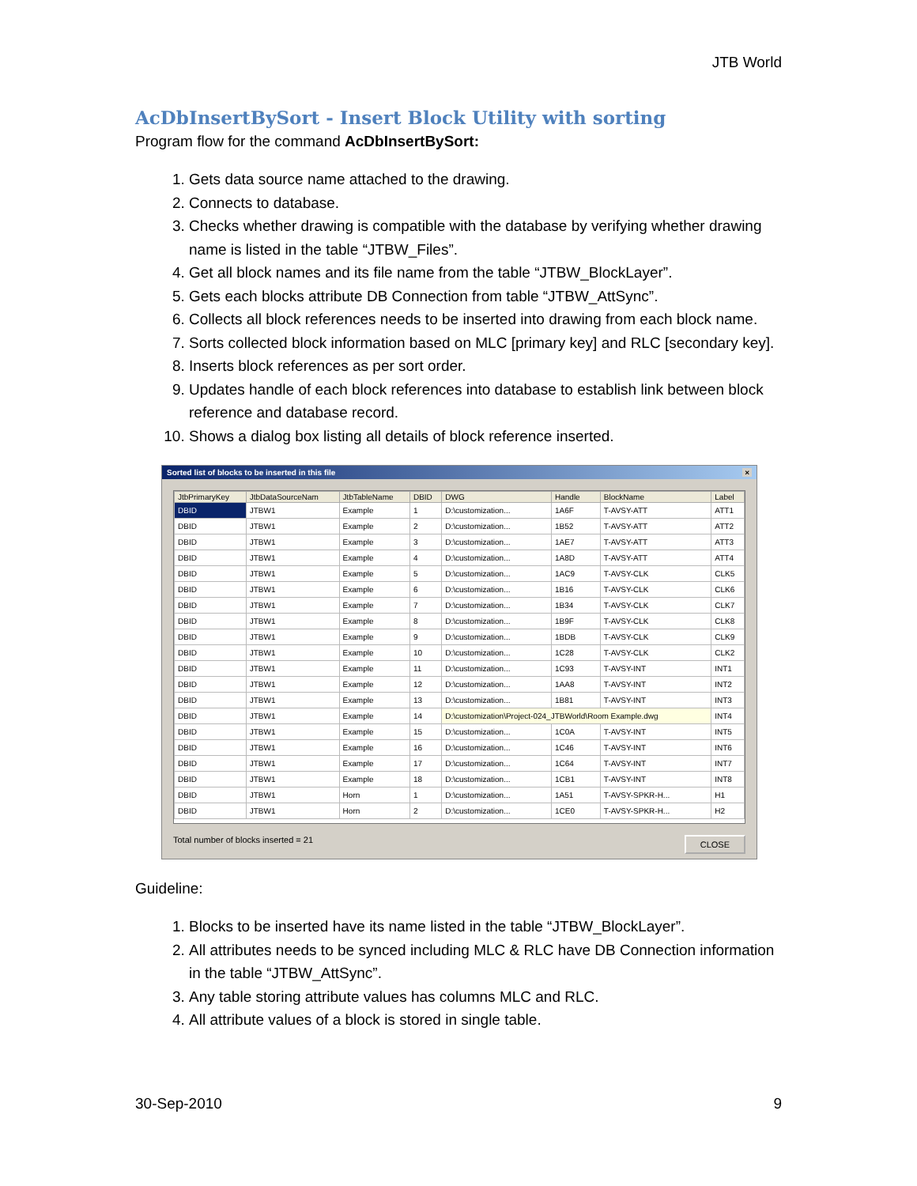JTB World
AcDbInsertBySort - Insert Block Utility with sorting
Program flow for the command AcDbInsertBySort:
1. Gets data source name attached to the drawing.
2. Connects to database.
3. Checks whether drawing is compatible with the database by verifying whether drawing name is listed in the table “JTBW_Files”.
4. Get all block names and its file name from the table “JTBW_BlockLayer”.
5. Gets each blocks attribute DB Connection from table “JTBW_AttSync”.
6. Collects all block references needs to be inserted into drawing from each block name.
7. Sorts collected block information based on MLC [primary key] and RLC [secondary key].
8. Inserts block references as per sort order.
9. Updates handle of each block references into database to establish link between block reference and database record.
10. Shows a dialog box listing all details of block reference inserted.
Sorted list of blocks to be inserted in this file ×
| JtbPrimaryKey | JtbDataSourceNam | JtbTableName | DBID | DWG | Handle | BlockName | Label |
| --- | --- | --- | --- | --- | --- | --- | --- |
| DBID | JTBW1 | Example | 1 | D:\customization... | 1A6F | T-AVSY-ATT | ATT1 |
| DBID | JTBW1 | Example | 2 | D:\customization... | 1B52 | T-AVSY-ATT | ATT2 |
| DBID | JTBW1 | Example | 3 | D:\customization... | 1AE7 | T-AVSY-ATT | ATT3 |
| DBID | JTBW1 | Example | 4 | D:\customization... | 1A8D | T-AVSY-ATT | ATT4 |
| DBID | JTBW1 | Example | 5 | D:\customization... | 1AC9 | T-AVSY-CLK | CLK5 |
| DBID | JTBW1 | Example | 6 | D:\customization... | 1B16 | T-AVSY-CLK | CLK6 |
| DBID | JTBW1 | Example | 7 | D:\customization... | 1B34 | T-AVSY-CLK | CLK7 |
| DBID | JTBW1 | Example | 8 | D:\customization... | 1B9F | T-AVSY-CLK | CLK8 |
| DBID | JTBW1 | Example | 9 | D:\customization... | 1BDB | T-AVSY-CLK | CLK9 |
| DBID | JTBW1 | Example | 10 | D:\customization... | 1C28 | T-AVSY-CLK | CLK2 |
| DBID | JTBW1 | Example | 11 | D:\customization... | 1C93 | T-AVSY-INT | INT1 |
| DBID | JTBW1 | Example | 12 | D:\customization... | 1AA8 | T-AVSY-INT | INT2 |
| DBID | JTBW1 | Example | 13 | D:\customization... | 1B81 | T-AVSY-INT | INT3 |
| DBID | JTBW1 | Example | 14 | D:\customization\Project-024_JTBWorld\Room Example.dwg | | | INT4 |
| DBID | JTBW1 | Example | 15 | D:\customization... | 1C0A | T-AVSY-INT | INT5 |
| DBID | JTBW1 | Example | 16 | D:\customization... | 1C46 | T-AVSY-INT | INT6 |
| DBID | JTBW1 | Example | 17 | D:\customization... | 1C64 | T-AVSY-INT | INT7 |
| DBID | JTBW1 | Example | 18 | D:\customization... | 1CB1 | T-AVSY-INT | INT8 |
| DBID | JTBW1 | Horn | 1 | D:\customization... | 1A51 | T-AVSY-SPKR-H... | H1 |
| DBID | JTBW1 | Horn | 2 | D:\customization... | 1CE0 | T-AVSY-SPKR-H... | H2 |
Total number of blocks inserted = 21 CLOSE
Guideline:
1. Blocks to be inserted have its name listed in the table “JTBW_BlockLayer”.
2. All attributes needs to be synced including MLC & RLC have DB Connection information in the table “JTBW_AttSync”.
3. Any table storing attribute values has columns MLC and RLC.
4. All attribute values of a block is stored in single table.
30-Sep-2010 9